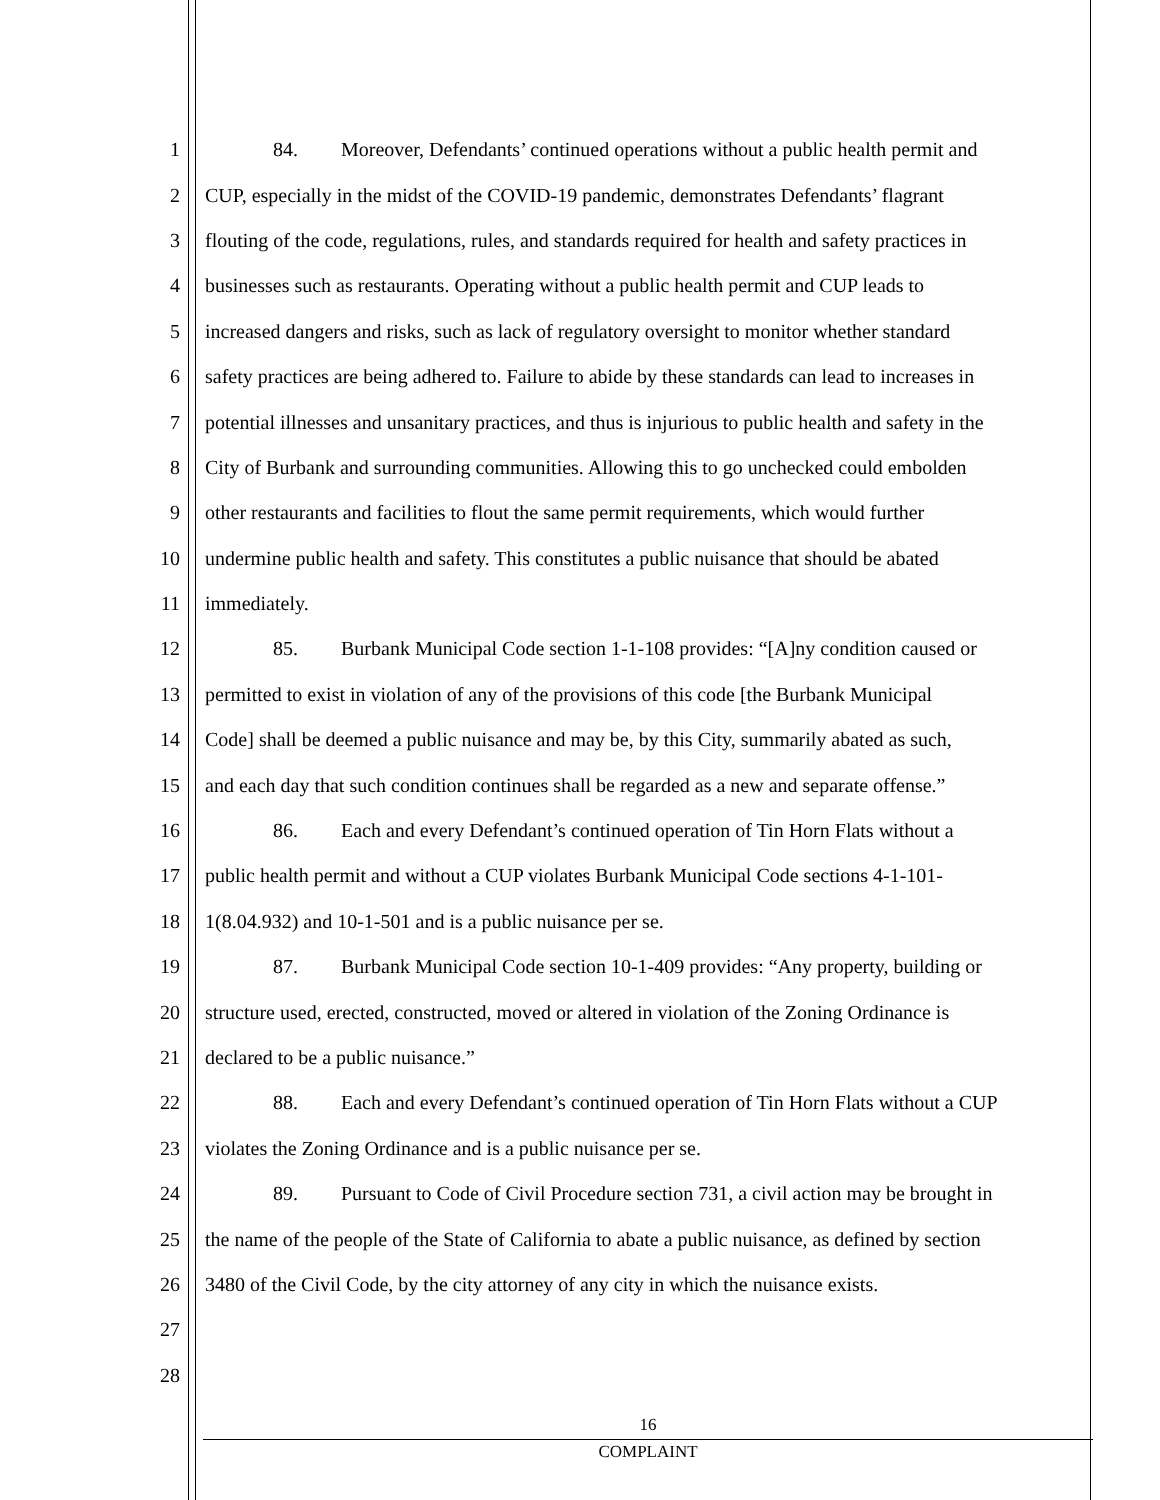1 84. Moreover, Defendants’ continued operations without a public health permit and
2 CUP, especially in the midst of the COVID-19 pandemic, demonstrates Defendants’ flagrant
3 flouting of the code, regulations, rules, and standards required for health and safety practices in
4 businesses such as restaurants. Operating without a public health permit and CUP leads to
5 increased dangers and risks, such as lack of regulatory oversight to monitor whether standard
6 safety practices are being adhered to. Failure to abide by these standards can lead to increases in
7 potential illnesses and unsanitary practices, and thus is injurious to public health and safety in the
8 City of Burbank and surrounding communities. Allowing this to go unchecked could embolden
9 other restaurants and facilities to flout the same permit requirements, which would further
10 undermine public health and safety. This constitutes a public nuisance that should be abated
11 immediately.
12 85. Burbank Municipal Code section 1-1-108 provides: “[A]ny condition caused or
13 permitted to exist in violation of any of the provisions of this code [the Burbank Municipal
14 Code] shall be deemed a public nuisance and may be, by this City, summarily abated as such,
15 and each day that such condition continues shall be regarded as a new and separate offense.”
16 86. Each and every Defendant’s continued operation of Tin Horn Flats without a
17 public health permit and without a CUP violates Burbank Municipal Code sections 4-1-101-
18 1(8.04.932) and 10-1-501 and is a public nuisance per se.
19 87. Burbank Municipal Code section 10-1-409 provides: “Any property, building or
20 structure used, erected, constructed, moved or altered in violation of the Zoning Ordinance is
21 declared to be a public nuisance.”
22 88. Each and every Defendant’s continued operation of Tin Horn Flats without a CUP
23 violates the Zoning Ordinance and is a public nuisance per se.
24 89. Pursuant to Code of Civil Procedure section 731, a civil action may be brought in
25 the name of the people of the State of California to abate a public nuisance, as defined by section
26 3480 of the Civil Code, by the city attorney of any city in which the nuisance exists.
27
28
16
COMPLAINT